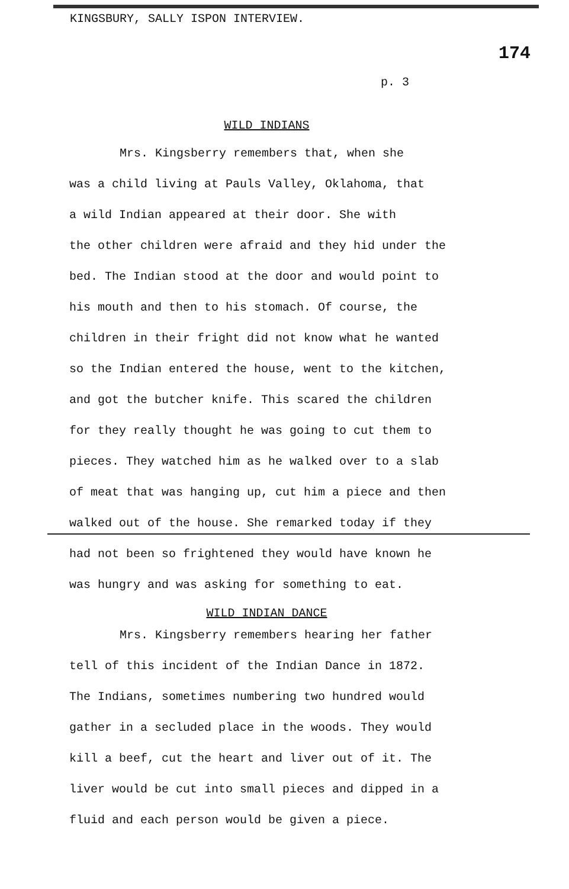KINGSBURY, SALLY ISPON INTERVIEW.
174
p. 3
WILD INDIANS
Mrs. Kingsberry remembers that, when she
was a child living at Pauls Valley, Oklahoma, that
a wild Indian appeared at their door. She with
the other children were afraid and they hid under the
bed. The Indian stood at the door and would point to
his mouth and then to his stomach. Of course, the
children in their fright did not know what he wanted
so the Indian entered the house, went to the kitchen,
and got the butcher knife. This scared the children
for they really thought he was going to cut them to
pieces. They watched him as he walked over to a slab
of meat that was hanging up, cut him a piece and then
walked out of the house. She remarked today if they
had not been so frightened they would have known he
was hungry and was asking for something to eat.
WILD INDIAN DANCE
Mrs. Kingsberry remembers hearing her father
tell of this incident of the Indian Dance in 1872.
The Indians, sometimes numbering two hundred would
gather in a secluded place in the woods. They would
kill a beef, cut the heart and liver out of it. The
liver would be cut into small pieces and dipped in a
fluid and each person would be given a piece.